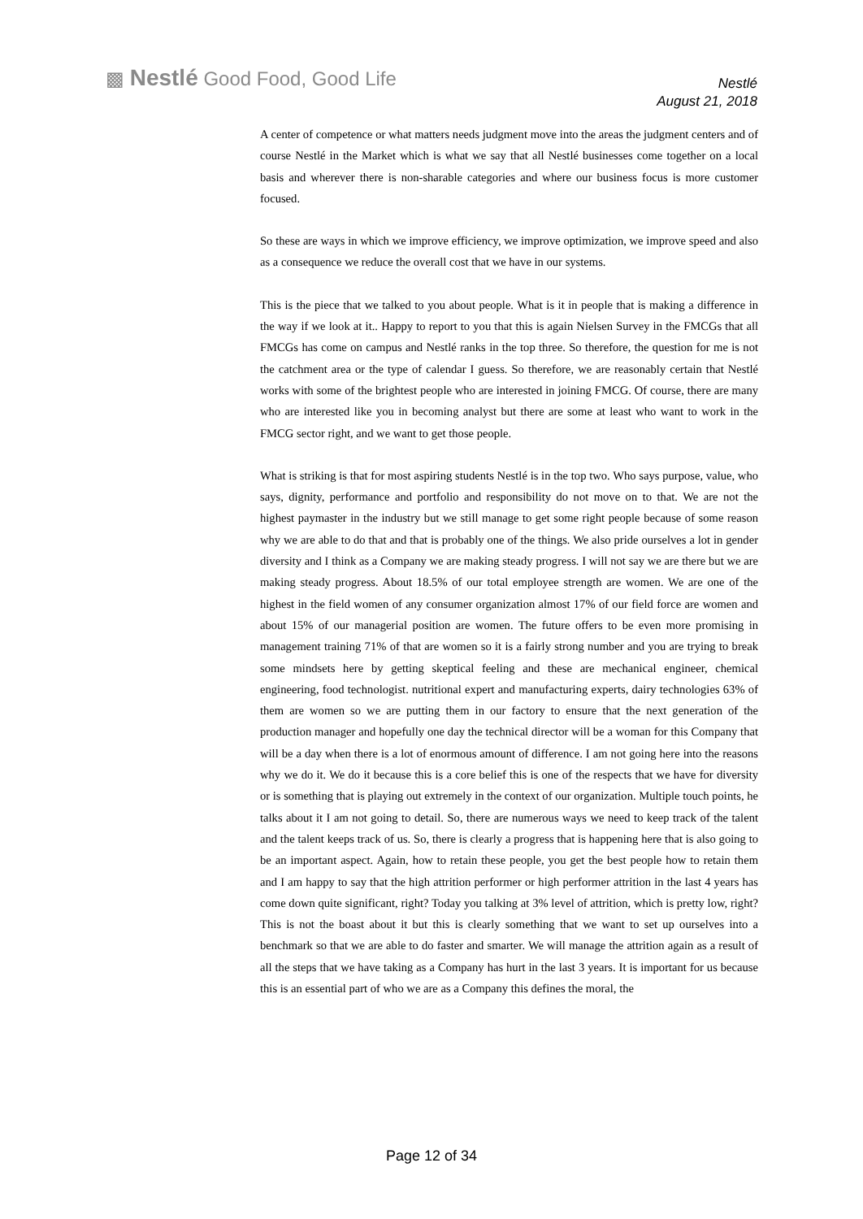▩ Nestlé Good Food, Good Life
Nestlé
August 21, 2018
A center of competence or what matters needs judgment move into the areas the judgment centers and of course Nestlé in the Market which is what we say that all Nestlé businesses come together on a local basis and wherever there is non-sharable categories and where our business focus is more customer focused.
So these are ways in which we improve efficiency, we improve optimization, we improve speed and also as a consequence we reduce the overall cost that we have in our systems.
This is the piece that we talked to you about people. What is it in people that is making a difference in the way if we look at it.. Happy to report to you that this is again Nielsen Survey in the FMCGs that all FMCGs has come on campus and Nestlé ranks in the top three. So therefore, the question for me is not the catchment area or the type of calendar I guess. So therefore, we are reasonably certain that Nestlé works with some of the brightest people who are interested in joining FMCG. Of course, there are many who are interested like you in becoming analyst but there are some at least who want to work in the FMCG sector right, and we want to get those people.
What is striking is that for most aspiring students Nestlé is in the top two. Who says purpose, value, who says, dignity, performance and portfolio and responsibility do not move on to that. We are not the highest paymaster in the industry but we still manage to get some right people because of some reason why we are able to do that and that is probably one of the things. We also pride ourselves a lot in gender diversity and I think as a Company we are making steady progress. I will not say we are there but we are making steady progress. About 18.5% of our total employee strength are women. We are one of the highest in the field women of any consumer organization almost 17% of our field force are women and about 15% of our managerial position are women. The future offers to be even more promising in management training 71% of that are women so it is a fairly strong number and you are trying to break some mindsets here by getting skeptical feeling and these are mechanical engineer, chemical engineering, food technologist. nutritional expert and manufacturing experts, dairy technologies 63% of them are women so we are putting them in our factory to ensure that the next generation of the production manager and hopefully one day the technical director will be a woman for this Company that will be a day when there is a lot of enormous amount of difference. I am not going here into the reasons why we do it. We do it because this is a core belief this is one of the respects that we have for diversity or is something that is playing out extremely in the context of our organization. Multiple touch points, he talks about it I am not going to detail. So, there are numerous ways we need to keep track of the talent and the talent keeps track of us. So, there is clearly a progress that is happening here that is also going to be an important aspect. Again, how to retain these people, you get the best people how to retain them and I am happy to say that the high attrition performer or high performer attrition in the last 4 years has come down quite significant, right? Today you talking at 3% level of attrition, which is pretty low, right? This is not the boast about it but this is clearly something that we want to set up ourselves into a benchmark so that we are able to do faster and smarter. We will manage the attrition again as a result of all the steps that we have taking as a Company has hurt in the last 3 years. It is important for us because this is an essential part of who we are as a Company this defines the moral, the
Page 12 of 34